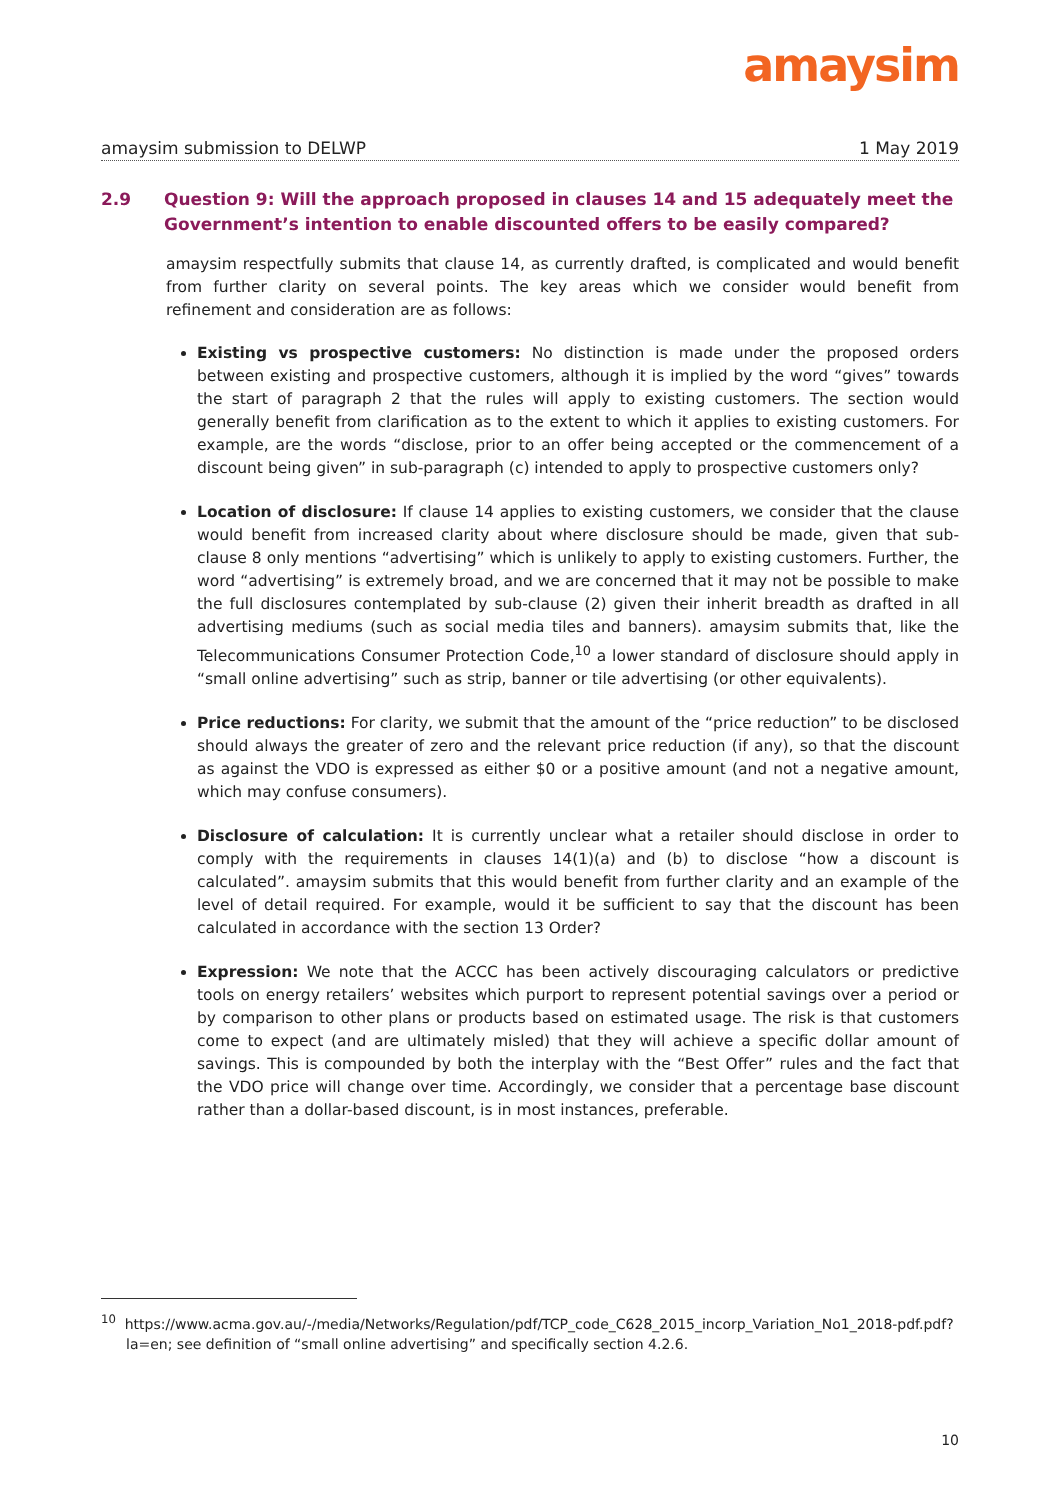amaysim
amaysim submission to DELWP 1 May 2019
2.9 Question 9: Will the approach proposed in clauses 14 and 15 adequately meet the Government’s intention to enable discounted offers to be easily compared?
amaysim respectfully submits that clause 14, as currently drafted, is complicated and would benefit from further clarity on several points. The key areas which we consider would benefit from refinement and consideration are as follows:
Existing vs prospective customers: No distinction is made under the proposed orders between existing and prospective customers, although it is implied by the word “gives” towards the start of paragraph 2 that the rules will apply to existing customers. The section would generally benefit from clarification as to the extent to which it applies to existing customers. For example, are the words “disclose, prior to an offer being accepted or the commencement of a discount being given” in sub-paragraph (c) intended to apply to prospective customers only?
Location of disclosure: If clause 14 applies to existing customers, we consider that the clause would benefit from increased clarity about where disclosure should be made, given that sub-clause 8 only mentions “advertising” which is unlikely to apply to existing customers. Further, the word “advertising” is extremely broad, and we are concerned that it may not be possible to make the full disclosures contemplated by sub-clause (2) given their inherit breadth as drafted in all advertising mediums (such as social media tiles and banners). amaysim submits that, like the Telecommunications Consumer Protection Code,<sup>10</sup> a lower standard of disclosure should apply in “small online advertising” such as strip, banner or tile advertising (or other equivalents).
Price reductions: For clarity, we submit that the amount of the “price reduction” to be disclosed should always the greater of zero and the relevant price reduction (if any), so that the discount as against the VDO is expressed as either $0 or a positive amount (and not a negative amount, which may confuse consumers).
Disclosure of calculation: It is currently unclear what a retailer should disclose in order to comply with the requirements in clauses 14(1)(a) and (b) to disclose “how a discount is calculated”. amaysim submits that this would benefit from further clarity and an example of the level of detail required. For example, would it be sufficient to say that the discount has been calculated in accordance with the section 13 Order?
Expression: We note that the ACCC has been actively discouraging calculators or predictive tools on energy retailers’ websites which purport to represent potential savings over a period or by comparison to other plans or products based on estimated usage. The risk is that customers come to expect (and are ultimately misled) that they will achieve a specific dollar amount of savings. This is compounded by both the interplay with the “Best Offer” rules and the fact that the VDO price will change over time. Accordingly, we consider that a percentage base discount rather than a dollar-based discount, is in most instances, preferable.
<sup>10</sup> https://www.acma.gov.au/-/media/Networks/Regulation/pdf/TCP_code_C628_2015_incorp_Variation_No1_2018-pdf.pdf?la=en; see definition of “small online advertising” and specifically section 4.2.6.
10